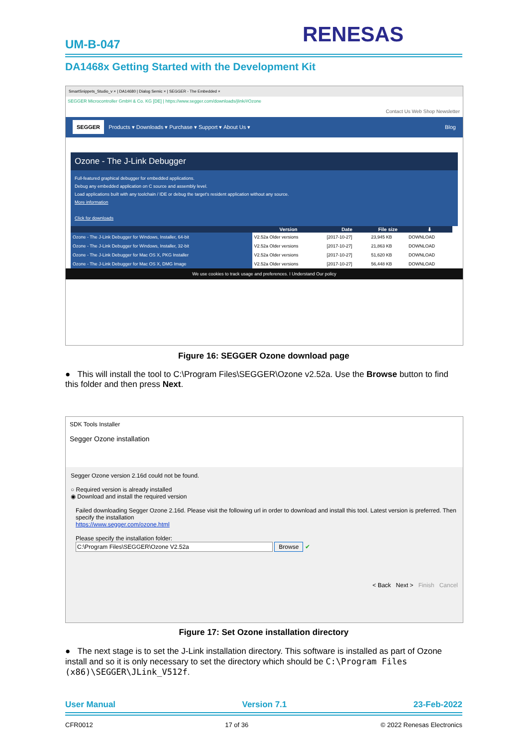UM-B-047 RENESAS
DA1468x Getting Started with the Development Kit
SmartSnippets_Studio_v × | DA14680 | Dialog Semic × | SEGGER - The Embedded ×
SEGGER Microcontroller GmbH & Co. KG [DE] | https://www.segger.com/downloads/jlink/#Ozone
Contact Us Web Shop Newsletter
SEGGER Products ▾ Downloads ▾ Purchase ▾ Support ▾ About Us ▾ Blog
Ozone - The J-Link Debugger
Full-featured graphical debugger for embedded applications.
Debug any embedded application on C source and assembly level.
Load applications built with any toolchain / IDE or debug the target's resident application without any source.
More information
Click for downloads
| | Version | Date | File size | ⬇ |
| --- | --- | --- | --- | --- |
| Ozone - The J-Link Debugger for Windows, Installer, 64-bit | V2.52a Older versions | [2017-10-27] | 23,945 KB | DOWNLOAD |
| Ozone - The J-Link Debugger for Windows, Installer, 32-bit | V2.52a Older versions | [2017-10-27] | 21,863 KB | DOWNLOAD |
| Ozone - The J-Link Debugger for Mac OS X, PKG Installer | V2.52a Older versions | [2017-10-27] | 51,620 KB | DOWNLOAD |
| Ozone - The J-Link Debugger for Mac OS X, DMG Image | V2.52a Older versions | [2017-10-27] | 56,448 KB | DOWNLOAD |
We use cookies to track usage and preferences. I Understand Our policy
Figure 16: SEGGER Ozone download page
● This will install the tool to C:\Program Files\SEGGER\Ozone v2.52a. Use the Browse button to find this folder and then press Next.
SDK Tools Installer
Segger Ozone installation
Segger Ozone version 2.16d could not be found.
○ Required version is already installed
◉ Download and install the required version
Failed downloading Segger Ozone 2.16d. Please visit the following url in order to download and install this tool. Latest version is preferred. Then specify the installation
https://www.segger.com/ozone.html
Please specify the installation folder:
C:\Program Files\SEGGER\Ozone V2.52a Browse ✔
< Back Next > Finish Cancel
Figure 17: Set Ozone installation directory
● The next stage is to set the J-Link installation directory. This software is installed as part of Ozone install and so it is only necessary to set the directory which should be C:\Program Files (x86)\SEGGER\JLink_V512f.
User Manual Version 7.1 23-Feb-2022
CFR0012 17 of 36 © 2022 Renesas Electronics